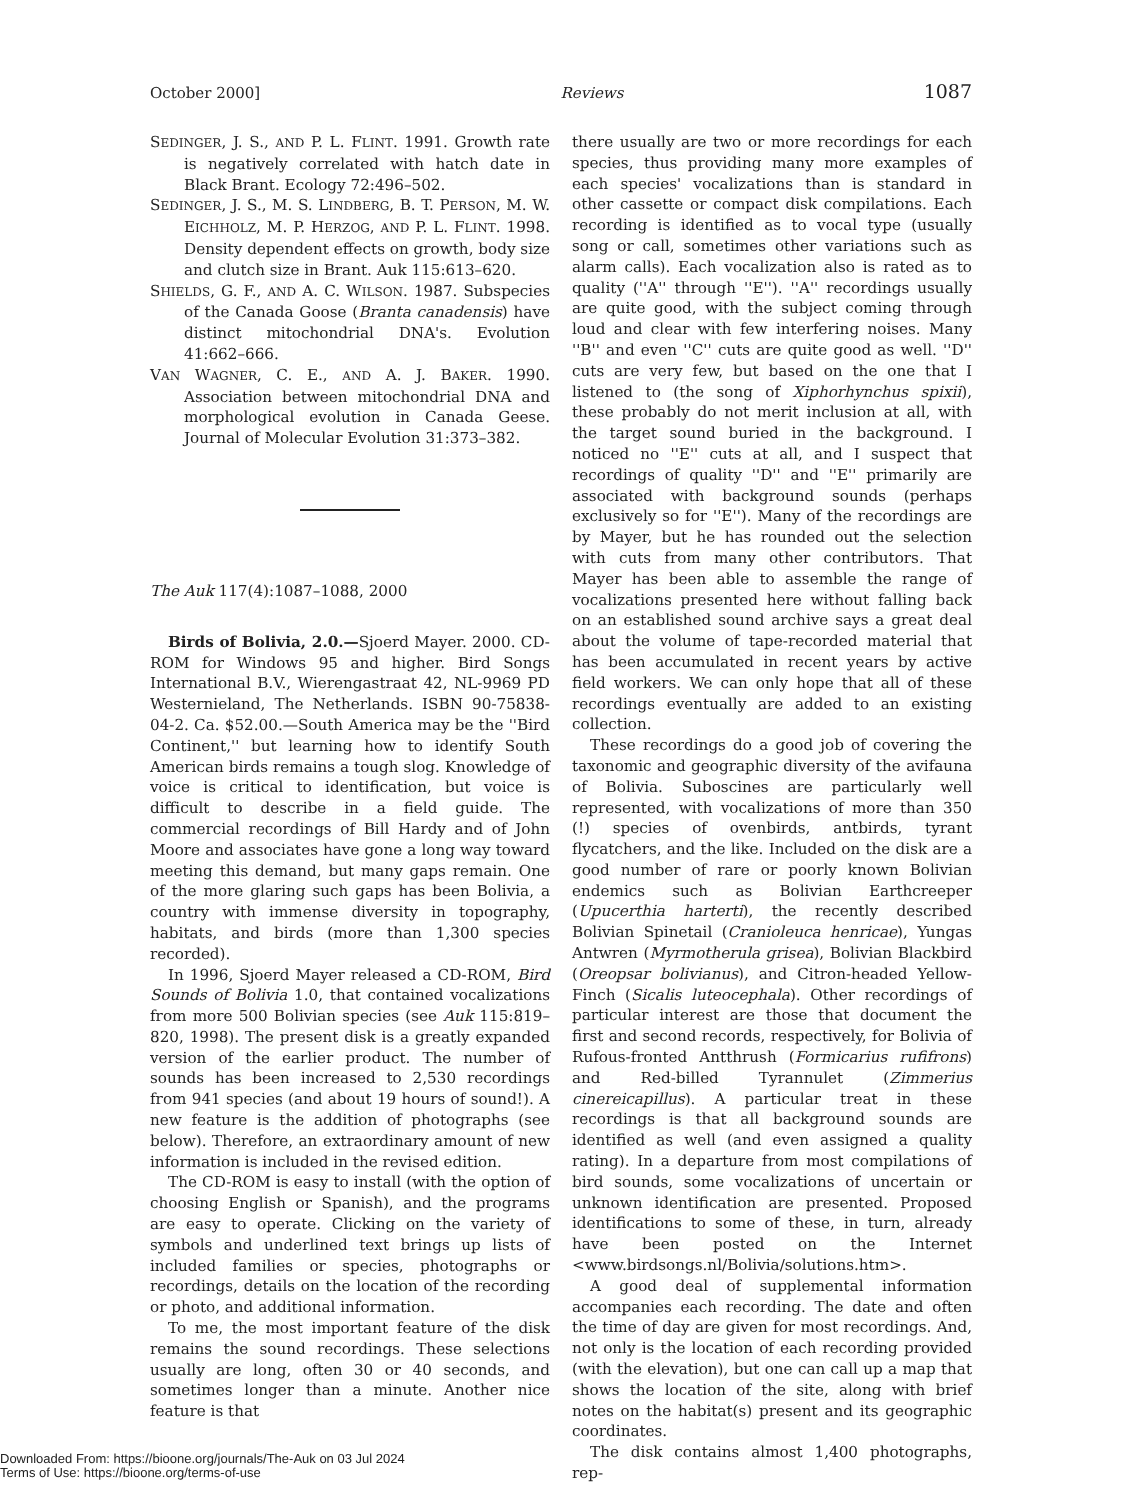October 2000] Reviews 1087
SEDINGER, J. S., AND P. L. FLINT. 1991. Growth rate is negatively correlated with hatch date in Black Brant. Ecology 72:496–502.
SEDINGER, J. S., M. S. LINDBERG, B. T. PERSON, M. W. EICHHOLZ, M. P. HERZOG, AND P. L. FLINT. 1998. Density dependent effects on growth, body size and clutch size in Brant. Auk 115:613–620.
SHIELDS, G. F., AND A. C. WILSON. 1987. Subspecies of the Canada Goose (Branta canadensis) have distinct mitochondrial DNA's. Evolution 41:662–666.
VAN WAGNER, C. E., AND A. J. BAKER. 1990. Association between mitochondrial DNA and morphological evolution in Canada Geese. Journal of Molecular Evolution 31:373–382.
The Auk 117(4):1087–1088, 2000
Birds of Bolivia, 2.0.—Sjoerd Mayer. 2000. CD-ROM for Windows 95 and higher. Bird Songs International B.V., Wierengastraat 42, NL-9969 PD Westernieland, The Netherlands. ISBN 90-75838-04-2. Ca. $52.00.—South America may be the ''Bird Continent,'' but learning how to identify South American birds remains a tough slog. Knowledge of voice is critical to identification, but voice is difficult to describe in a field guide. The commercial recordings of Bill Hardy and of John Moore and associates have gone a long way toward meeting this demand, but many gaps remain. One of the more glaring such gaps has been Bolivia, a country with immense diversity in topography, habitats, and birds (more than 1,300 species recorded).
In 1996, Sjoerd Mayer released a CD-ROM, Bird Sounds of Bolivia 1.0, that contained vocalizations from more 500 Bolivian species (see Auk 115:819–820, 1998). The present disk is a greatly expanded version of the earlier product. The number of sounds has been increased to 2,530 recordings from 941 species (and about 19 hours of sound!). A new feature is the addition of photographs (see below). Therefore, an extraordinary amount of new information is included in the revised edition.
The CD-ROM is easy to install (with the option of choosing English or Spanish), and the programs are easy to operate. Clicking on the variety of symbols and underlined text brings up lists of included families or species, photographs or recordings, details on the location of the recording or photo, and additional information.
To me, the most important feature of the disk remains the sound recordings. These selections usually are long, often 30 or 40 seconds, and sometimes longer than a minute. Another nice feature is that
there usually are two or more recordings for each species, thus providing many more examples of each species' vocalizations than is standard in other cassette or compact disk compilations. Each recording is identified as to vocal type (usually song or call, sometimes other variations such as alarm calls). Each vocalization also is rated as to quality (''A'' through ''E''). ''A'' recordings usually are quite good, with the subject coming through loud and clear with few interfering noises. Many ''B'' and even ''C'' cuts are quite good as well. ''D'' cuts are very few, but based on the one that I listened to (the song of Xiphorhynchus spixii), these probably do not merit inclusion at all, with the target sound buried in the background. I noticed no ''E'' cuts at all, and I suspect that recordings of quality ''D'' and ''E'' primarily are associated with background sounds (perhaps exclusively so for ''E''). Many of the recordings are by Mayer, but he has rounded out the selection with cuts from many other contributors. That Mayer has been able to assemble the range of vocalizations presented here without falling back on an established sound archive says a great deal about the volume of tape-recorded material that has been accumulated in recent years by active field workers. We can only hope that all of these recordings eventually are added to an existing collection.
These recordings do a good job of covering the taxonomic and geographic diversity of the avifauna of Bolivia. Suboscines are particularly well represented, with vocalizations of more than 350 (!) species of ovenbirds, antbirds, tyrant flycatchers, and the like. Included on the disk are a good number of rare or poorly known Bolivian endemics such as Bolivian Earthcreeper (Upucerthia harterti), the recently described Bolivian Spinetail (Cranioleuca henricae), Yungas Antwren (Myrmotherula grisea), Bolivian Blackbird (Oreopsar bolivianus), and Citron-headed Yellow-Finch (Sicalis luteocephala). Other recordings of particular interest are those that document the first and second records, respectively, for Bolivia of Rufous-fronted Antthrush (Formicarius rufifrons) and Red-billed Tyrannulet (Zimmerius cinereicapillus). A particular treat in these recordings is that all background sounds are identified as well (and even assigned a quality rating). In a departure from most compilations of bird sounds, some vocalizations of uncertain or unknown identification are presented. Proposed identifications to some of these, in turn, already have been posted on the Internet <www.birdsongs.nl/Bolivia/solutions.htm>.
A good deal of supplemental information accompanies each recording. The date and often the time of day are given for most recordings. And, not only is the location of each recording provided (with the elevation), but one can call up a map that shows the location of the site, along with brief notes on the habitat(s) present and its geographic coordinates.
The disk contains almost 1,400 photographs, rep-
Downloaded From: https://bioone.org/journals/The-Auk on 03 Jul 2024
Terms of Use: https://bioone.org/terms-of-use